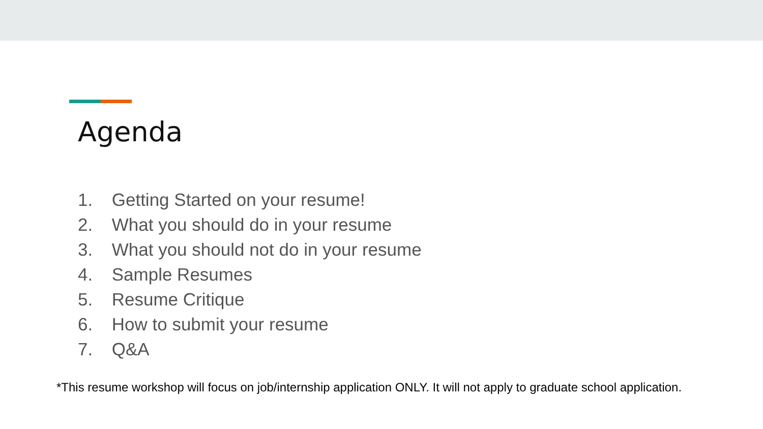Agenda
1. Getting Started on your resume!
2. What you should do in your resume
3. What you should not do in your resume
4. Sample Resumes
5. Resume Critique
6. How to submit your resume
7. Q&A
*This resume workshop will focus on job/internship application ONLY. It will not apply to graduate school application.